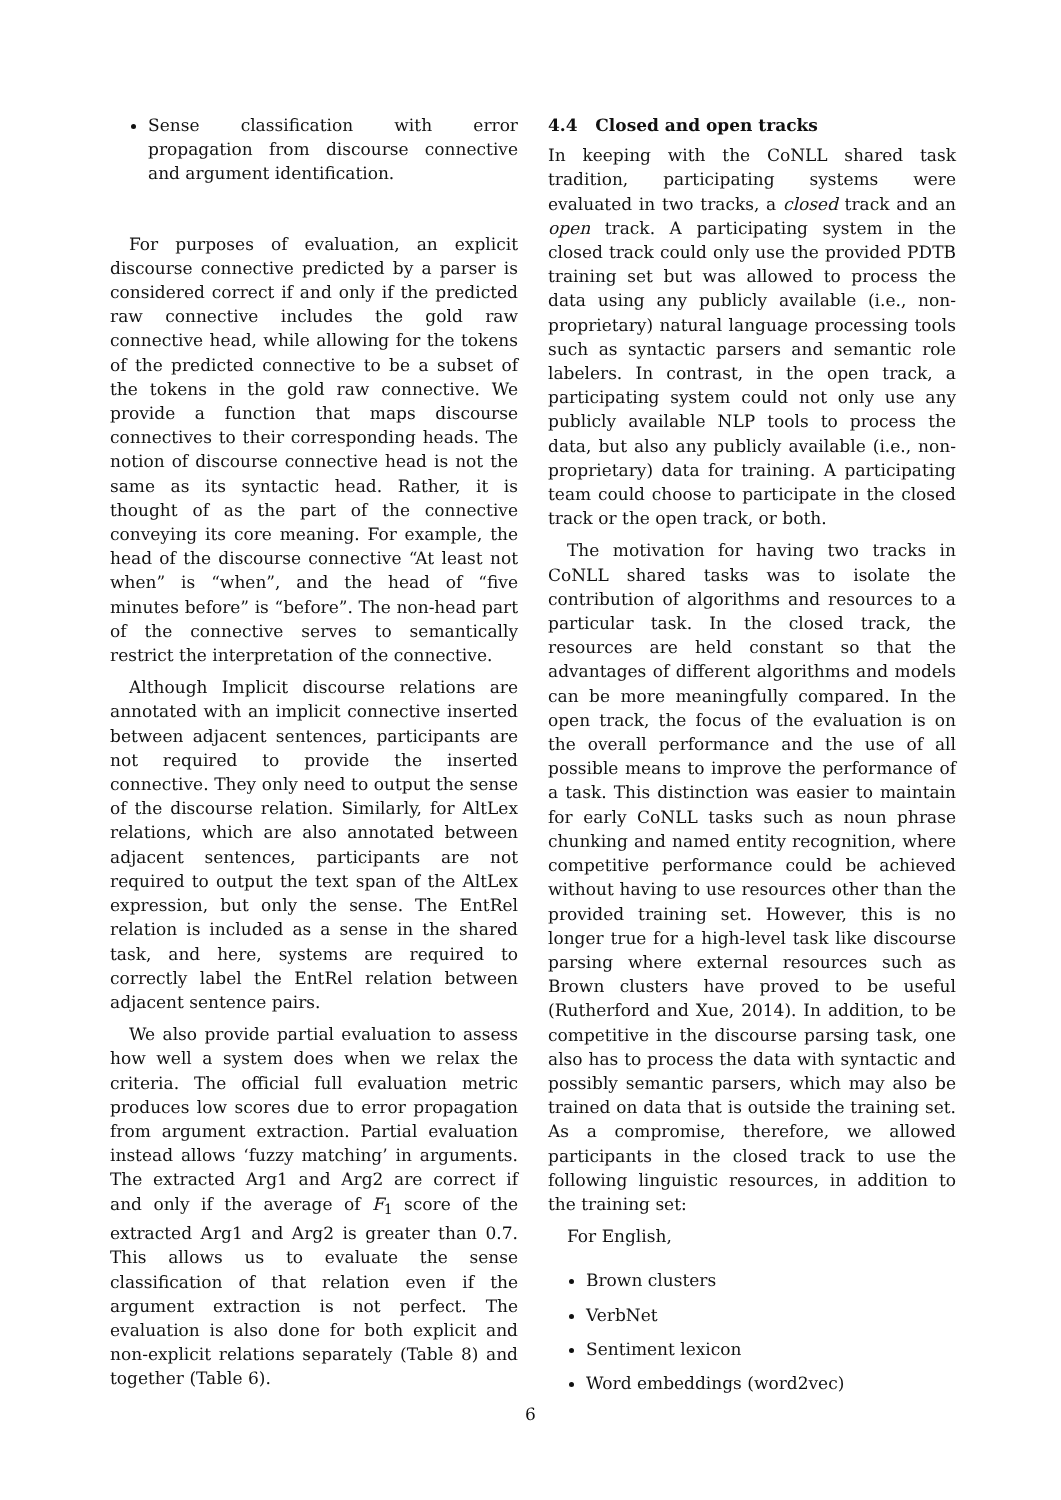Sense classification with error propagation from discourse connective and argument identification.
For purposes of evaluation, an explicit discourse connective predicted by a parser is considered correct if and only if the predicted raw connective includes the gold raw connective head, while allowing for the tokens of the predicted connective to be a subset of the tokens in the gold raw connective. We provide a function that maps discourse connectives to their corresponding heads. The notion of discourse connective head is not the same as its syntactic head. Rather, it is thought of as the part of the connective conveying its core meaning. For example, the head of the discourse connective “At least not when” is “when”, and the head of “five minutes before” is “before”. The non-head part of the connective serves to semantically restrict the interpretation of the connective.
Although Implicit discourse relations are annotated with an implicit connective inserted between adjacent sentences, participants are not required to provide the inserted connective. They only need to output the sense of the discourse relation. Similarly, for AltLex relations, which are also annotated between adjacent sentences, participants are not required to output the text span of the AltLex expression, but only the sense. The EntRel relation is included as a sense in the shared task, and here, systems are required to correctly label the EntRel relation between adjacent sentence pairs.
We also provide partial evaluation to assess how well a system does when we relax the criteria. The official full evaluation metric produces low scores due to error propagation from argument extraction. Partial evaluation instead allows ‘fuzzy matching’ in arguments. The extracted Arg1 and Arg2 are correct if and only if the average of F<sub>1</sub> score of the extracted Arg1 and Arg2 is greater than 0.7. This allows us to evaluate the sense classification of that relation even if the argument extraction is not perfect. The evaluation is also done for both explicit and non-explicit relations separately (Table 8) and together (Table 6).
4.4 Closed and open tracks
In keeping with the CoNLL shared task tradition, participating systems were evaluated in two tracks, a closed track and an open track. A participating system in the closed track could only use the provided PDTB training set but was allowed to process the data using any publicly available (i.e., non-proprietary) natural language processing tools such as syntactic parsers and semantic role labelers. In contrast, in the open track, a participating system could not only use any publicly available NLP tools to process the data, but also any publicly available (i.e., non-proprietary) data for training. A participating team could choose to participate in the closed track or the open track, or both.
The motivation for having two tracks in CoNLL shared tasks was to isolate the contribution of algorithms and resources to a particular task. In the closed track, the resources are held constant so that the advantages of different algorithms and models can be more meaningfully compared. In the open track, the focus of the evaluation is on the overall performance and the use of all possible means to improve the performance of a task. This distinction was easier to maintain for early CoNLL tasks such as noun phrase chunking and named entity recognition, where competitive performance could be achieved without having to use resources other than the provided training set. However, this is no longer true for a high-level task like discourse parsing where external resources such as Brown clusters have proved to be useful (Rutherford and Xue, 2014). In addition, to be competitive in the discourse parsing task, one also has to process the data with syntactic and possibly semantic parsers, which may also be trained on data that is outside the training set. As a compromise, therefore, we allowed participants in the closed track to use the following linguistic resources, in addition to the training set:
For English,
Brown clusters
VerbNet
Sentiment lexicon
Word embeddings (word2vec)
6